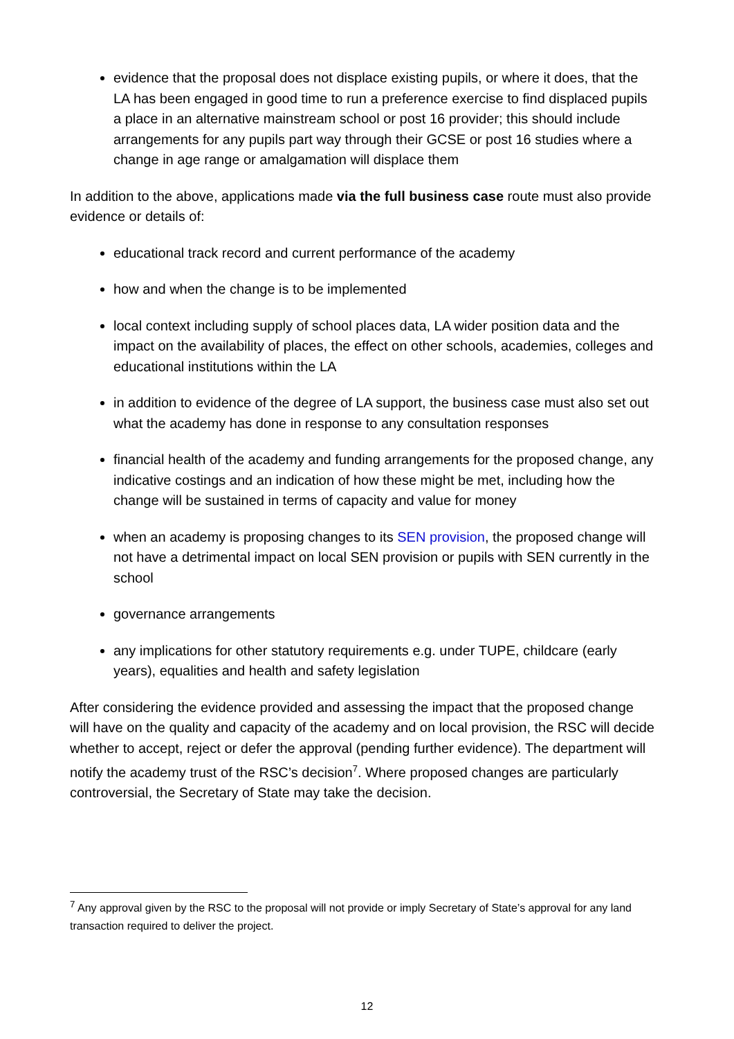evidence that the proposal does not displace existing pupils, or where it does, that the LA has been engaged in good time to run a preference exercise to find displaced pupils a place in an alternative mainstream school or post 16 provider; this should include arrangements for any pupils part way through their GCSE or post 16 studies where a change in age range or amalgamation will displace them
In addition to the above, applications made via the full business case route must also provide evidence or details of:
educational track record and current performance of the academy
how and when the change is to be implemented
local context including supply of school places data, LA wider position data and the impact on the availability of places, the effect on other schools, academies, colleges and educational institutions within the LA
in addition to evidence of the degree of LA support, the business case must also set out what the academy has done in response to any consultation responses
financial health of the academy and funding arrangements for the proposed change, any indicative costings and an indication of how these might be met, including how the change will be sustained in terms of capacity and value for money
when an academy is proposing changes to its SEN provision, the proposed change will not have a detrimental impact on local SEN provision or pupils with SEN currently in the school
governance arrangements
any implications for other statutory requirements e.g. under TUPE, childcare (early years), equalities and health and safety legislation
After considering the evidence provided and assessing the impact that the proposed change will have on the quality and capacity of the academy and on local provision, the RSC will decide whether to accept, reject or defer the approval (pending further evidence). The department will notify the academy trust of the RSC’s decision<sup>7</sup>. Where proposed changes are particularly controversial, the Secretary of State may take the decision.
<sup>7</sup> Any approval given by the RSC to the proposal will not provide or imply Secretary of State’s approval for any land transaction required to deliver the project.
12